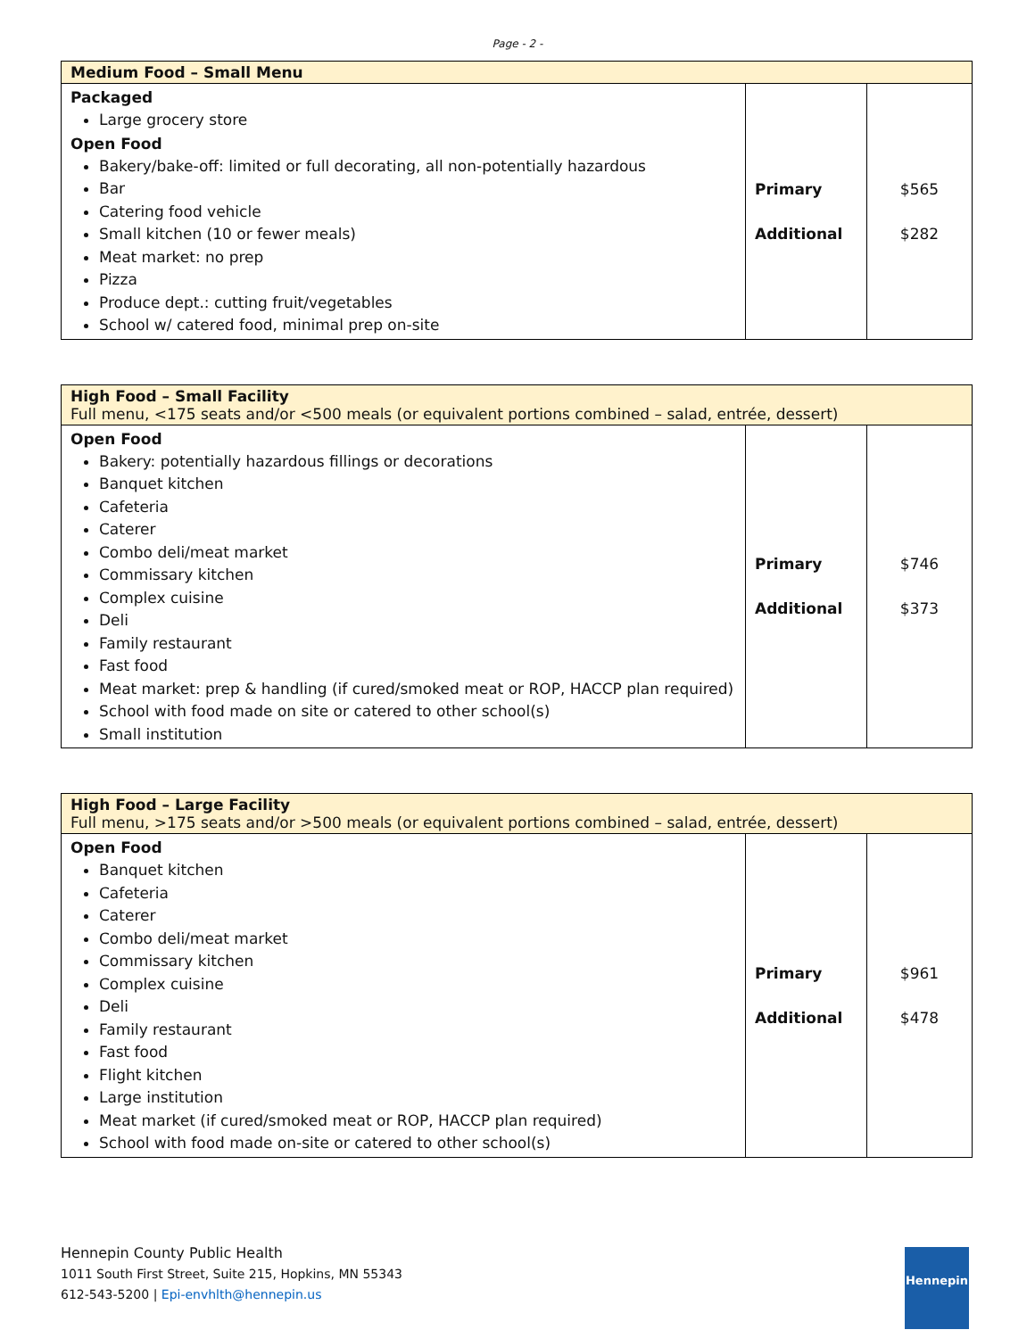Page - 2 -
| Medium Food – Small Menu | | |
| Packaged Large grocery store Open Food Bakery/bake-off: limited or full decorating, all non-potentially hazardous Bar Catering food vehicle Small kitchen (10 or fewer meals) Meat market: no prep Pizza Produce dept.: cutting fruit/vegetables School w/ catered food, minimal prep on-site | Primary Additional | $565 $282 |
| High Food – Small Facility Full menu, <175 seats and/or <500 meals (or equivalent portions combined – salad, entrée, dessert) | | |
| Open Food Bakery: potentially hazardous fillings or decorations Banquet kitchen Cafeteria Caterer Combo deli/meat market Commissary kitchen Complex cuisine Deli Family restaurant Fast food Meat market: prep & handling (if cured/smoked meat or ROP, HACCP plan required) School with food made on site or catered to other school(s) Small institution | Primary Additional | $746 $373 |
| High Food – Large Facility Full menu, >175 seats and/or >500 meals (or equivalent portions combined – salad, entrée, dessert) | | |
| Open Food Banquet kitchen Cafeteria Caterer Combo deli/meat market Commissary kitchen Complex cuisine Deli Family restaurant Fast food Flight kitchen Large institution Meat market (if cured/smoked meat or ROP, HACCP plan required) School with food made on-site or catered to other school(s) | Primary Additional | $961 $478 |
Hennepin County Public Health
1011 South First Street, Suite 215, Hopkins, MN 55343
612-543-5200 | Epi-envhlth@hennepin.us
Hennepin